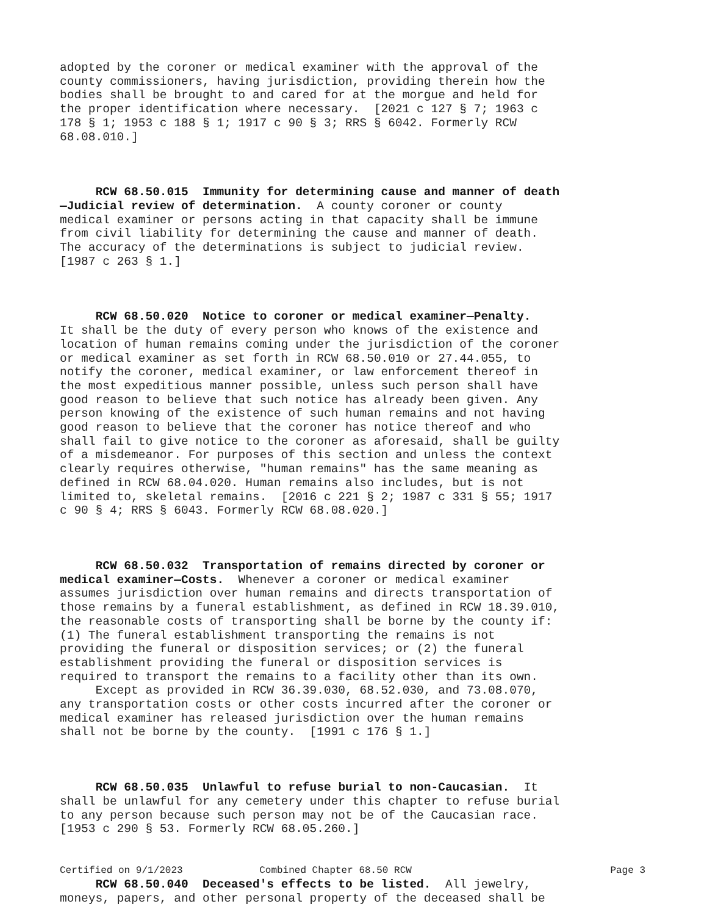adopted by the coroner or medical examiner with the approval of the county commissioners, having jurisdiction, providing therein how the bodies shall be brought to and cared for at the morgue and held for the proper identification where necessary. [2021 c 127 § 7; 1963 c 178 § 1; 1953 c 188 § 1; 1917 c 90 § 3; RRS § 6042. Formerly RCW 68.08.010.]
RCW 68.50.015 Immunity for determining cause and manner of death —Judicial review of determination. A county coroner or county medical examiner or persons acting in that capacity shall be immune from civil liability for determining the cause and manner of death. The accuracy of the determinations is subject to judicial review. [1987 c 263 § 1.]
RCW 68.50.020 Notice to coroner or medical examiner—Penalty. It shall be the duty of every person who knows of the existence and location of human remains coming under the jurisdiction of the coroner or medical examiner as set forth in RCW 68.50.010 or 27.44.055, to notify the coroner, medical examiner, or law enforcement thereof in the most expeditious manner possible, unless such person shall have good reason to believe that such notice has already been given. Any person knowing of the existence of such human remains and not having good reason to believe that the coroner has notice thereof and who shall fail to give notice to the coroner as aforesaid, shall be guilty of a misdemeanor. For purposes of this section and unless the context clearly requires otherwise, "human remains" has the same meaning as defined in RCW 68.04.020. Human remains also includes, but is not limited to, skeletal remains. [2016 c 221 § 2; 1987 c 331 § 55; 1917 c 90 § 4; RRS § 6043. Formerly RCW 68.08.020.]
RCW 68.50.032 Transportation of remains directed by coroner or medical examiner—Costs. Whenever a coroner or medical examiner assumes jurisdiction over human remains and directs transportation of those remains by a funeral establishment, as defined in RCW 18.39.010, the reasonable costs of transporting shall be borne by the county if: (1) The funeral establishment transporting the remains is not providing the funeral or disposition services; or (2) the funeral establishment providing the funeral or disposition services is required to transport the remains to a facility other than its own. Except as provided in RCW 36.39.030, 68.52.030, and 73.08.070, any transportation costs or other costs incurred after the coroner or medical examiner has released jurisdiction over the human remains shall not be borne by the county. [1991 c 176 § 1.]
RCW 68.50.035 Unlawful to refuse burial to non-Caucasian. It shall be unlawful for any cemetery under this chapter to refuse burial to any person because such person may not be of the Caucasian race. [1953 c 290 § 53. Formerly RCW 68.05.260.]
RCW 68.50.040 Deceased's effects to be listed. All jewelry, moneys, papers, and other personal property of the deceased shall be
Certified on 9/1/2023 Combined Chapter 68.50 RCW Page 3